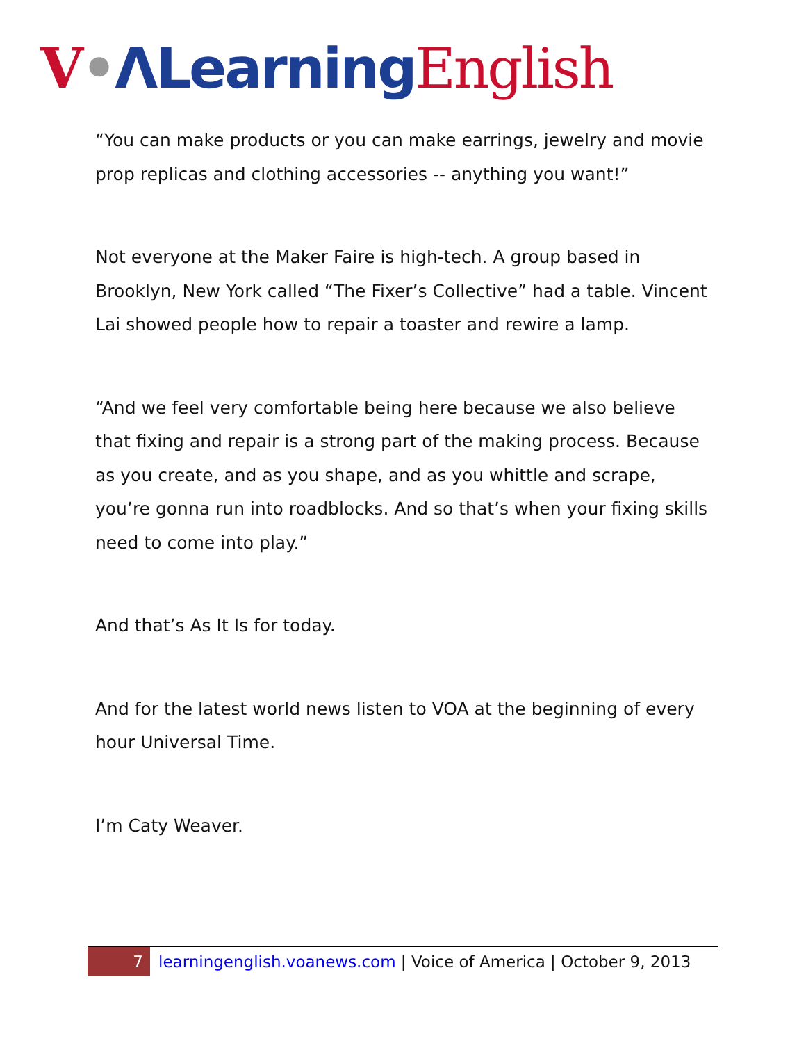V•ΛLearning English
“You can make products or you can make earrings, jewelry and movie prop replicas and clothing accessories -- anything you want!”
Not everyone at the Maker Faire is high-tech. A group based in Brooklyn, New York called “The Fixer’s Collective” had a table. Vincent Lai showed people how to repair a toaster and rewire a lamp.
“And we feel very comfortable being here because we also believe that fixing and repair is a strong part of the making process. Because as you create, and as you shape, and as you whittle and scrape, you’re gonna run into roadblocks. And so that’s when your fixing skills need to come into play.”
And that’s As It Is for today.
And for the latest world news listen to VOA at the beginning of every hour Universal Time.
I’m Caty Weaver.
7
learningenglish.voanews.com | Voice of America | October 9, 2013